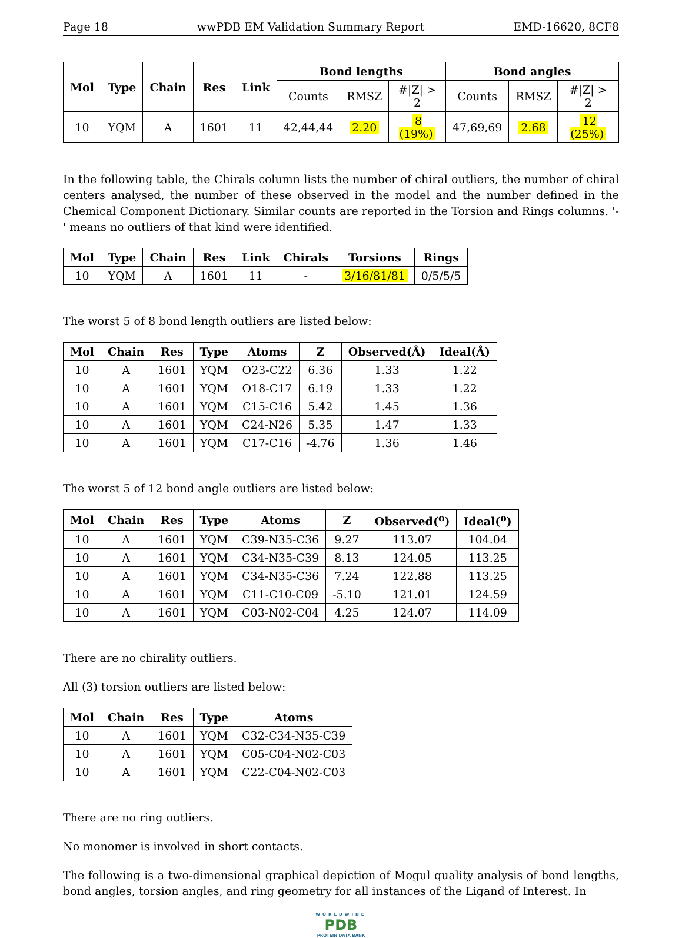Page 18 wwPDB EM Validation Summary Report EMD-16620, 8CF8
| Mol | Type | Chain | Res | Link | Bond lengths | | | Bond angles | | |
| --- | --- | --- | --- | --- | --- | --- | --- | --- | --- | --- |
| | | | | | Counts | RMSZ | #/Z/ > 2 | Counts | RMSZ | #/Z/ > 2 |
| 10 | YQM | A | 1601 | 11 | 42,44,44 | 2.20 | 8 (19%) | 47,69,69 | 2.68 | 12 (25%) |
In the following table, the Chirals column lists the number of chiral outliers, the number of chiral centers analysed, the number of these observed in the model and the number defined in the Chemical Component Dictionary. Similar counts are reported in the Torsion and Rings columns. '-' means no outliers of that kind were identified.
| Mol | Type | Chain | Res | Link | Chirals | Torsions | Rings |
| --- | --- | --- | --- | --- | --- | --- | --- |
| 10 | YQM | A | 1601 | 11 | - | 3/16/81/81 | 0/5/5/5 |
The worst 5 of 8 bond length outliers are listed below:
| Mol | Chain | Res | Type | Atoms | Z | Observed(Å) | Ideal(Å) |
| --- | --- | --- | --- | --- | --- | --- | --- |
| 10 | A | 1601 | YQM | O23-C22 | 6.36 | 1.33 | 1.22 |
| 10 | A | 1601 | YQM | O18-C17 | 6.19 | 1.33 | 1.22 |
| 10 | A | 1601 | YQM | C15-C16 | 5.42 | 1.45 | 1.36 |
| 10 | A | 1601 | YQM | C24-N26 | 5.35 | 1.47 | 1.33 |
| 10 | A | 1601 | YQM | C17-C16 | -4.76 | 1.36 | 1.46 |
The worst 5 of 12 bond angle outliers are listed below:
| Mol | Chain | Res | Type | Atoms | Z | Observed(<sup>o</sup>) | Ideal(<sup>o</sup>) |
| --- | --- | --- | --- | --- | --- | --- | --- |
| 10 | A | 1601 | YQM | C39-N35-C36 | 9.27 | 113.07 | 104.04 |
| 10 | A | 1601 | YQM | C34-N35-C39 | 8.13 | 124.05 | 113.25 |
| 10 | A | 1601 | YQM | C34-N35-C36 | 7.24 | 122.88 | 113.25 |
| 10 | A | 1601 | YQM | C11-C10-C09 | -5.10 | 121.01 | 124.59 |
| 10 | A | 1601 | YQM | C03-N02-C04 | 4.25 | 124.07 | 114.09 |
There are no chirality outliers.
All (3) torsion outliers are listed below:
| Mol | Chain | Res | Type | Atoms |
| --- | --- | --- | --- | --- |
| 10 | A | 1601 | YQM | C32-C34-N35-C39 |
| 10 | A | 1601 | YQM | C05-C04-N02-C03 |
| 10 | A | 1601 | YQM | C22-C04-N02-C03 |
There are no ring outliers.
No monomer is involved in short contacts.
The following is a two-dimensional graphical depiction of Mogul quality analysis of bond lengths, bond angles, torsion angles, and ring geometry for all instances of the Ligand of Interest. In
WORLDWIDE
PDB
PROTEIN DATA BANK